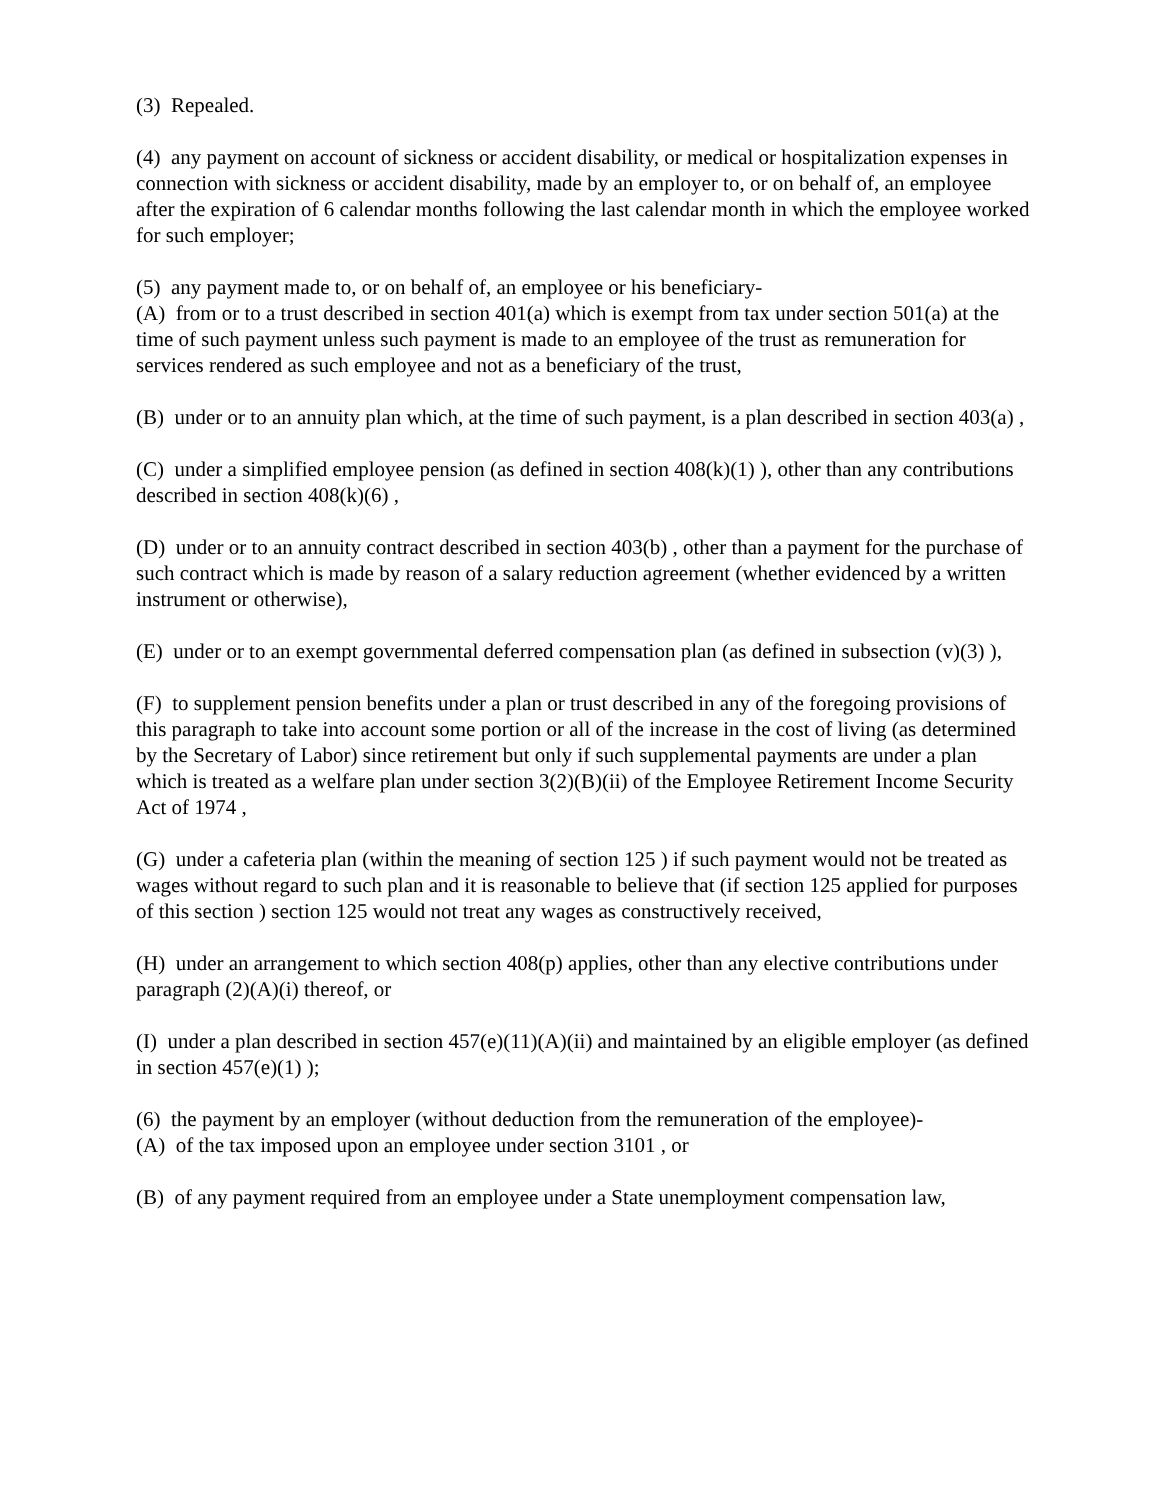(3) Repealed.
(4) any payment on account of sickness or accident disability, or medical or hospitalization expenses in connection with sickness or accident disability, made by an employer to, or on behalf of, an employee after the expiration of 6 calendar months following the last calendar month in which the employee worked for such employer;
(5) any payment made to, or on behalf of, an employee or his beneficiary-
(A) from or to a trust described in section 401(a) which is exempt from tax under section 501(a) at the time of such payment unless such payment is made to an employee of the trust as remuneration for services rendered as such employee and not as a beneficiary of the trust,
(B) under or to an annuity plan which, at the time of such payment, is a plan described in section 403(a) ,
(C) under a simplified employee pension (as defined in section 408(k)(1) ), other than any contributions described in section 408(k)(6) ,
(D) under or to an annuity contract described in section 403(b) , other than a payment for the purchase of such contract which is made by reason of a salary reduction agreement (whether evidenced by a written instrument or otherwise),
(E) under or to an exempt governmental deferred compensation plan (as defined in subsection (v)(3) ),
(F) to supplement pension benefits under a plan or trust described in any of the foregoing provisions of this paragraph to take into account some portion or all of the increase in the cost of living (as determined by the Secretary of Labor) since retirement but only if such supplemental payments are under a plan which is treated as a welfare plan under section 3(2)(B)(ii) of the Employee Retirement Income Security Act of 1974 ,
(G) under a cafeteria plan (within the meaning of section 125 ) if such payment would not be treated as wages without regard to such plan and it is reasonable to believe that (if section 125 applied for purposes of this section ) section 125 would not treat any wages as constructively received,
(H) under an arrangement to which section 408(p) applies, other than any elective contributions under paragraph (2)(A)(i) thereof, or
(I) under a plan described in section 457(e)(11)(A)(ii) and maintained by an eligible employer (as defined in section 457(e)(1) );
(6) the payment by an employer (without deduction from the remuneration of the employee)-
(A) of the tax imposed upon an employee under section 3101 , or
(B) of any payment required from an employee under a State unemployment compensation law,